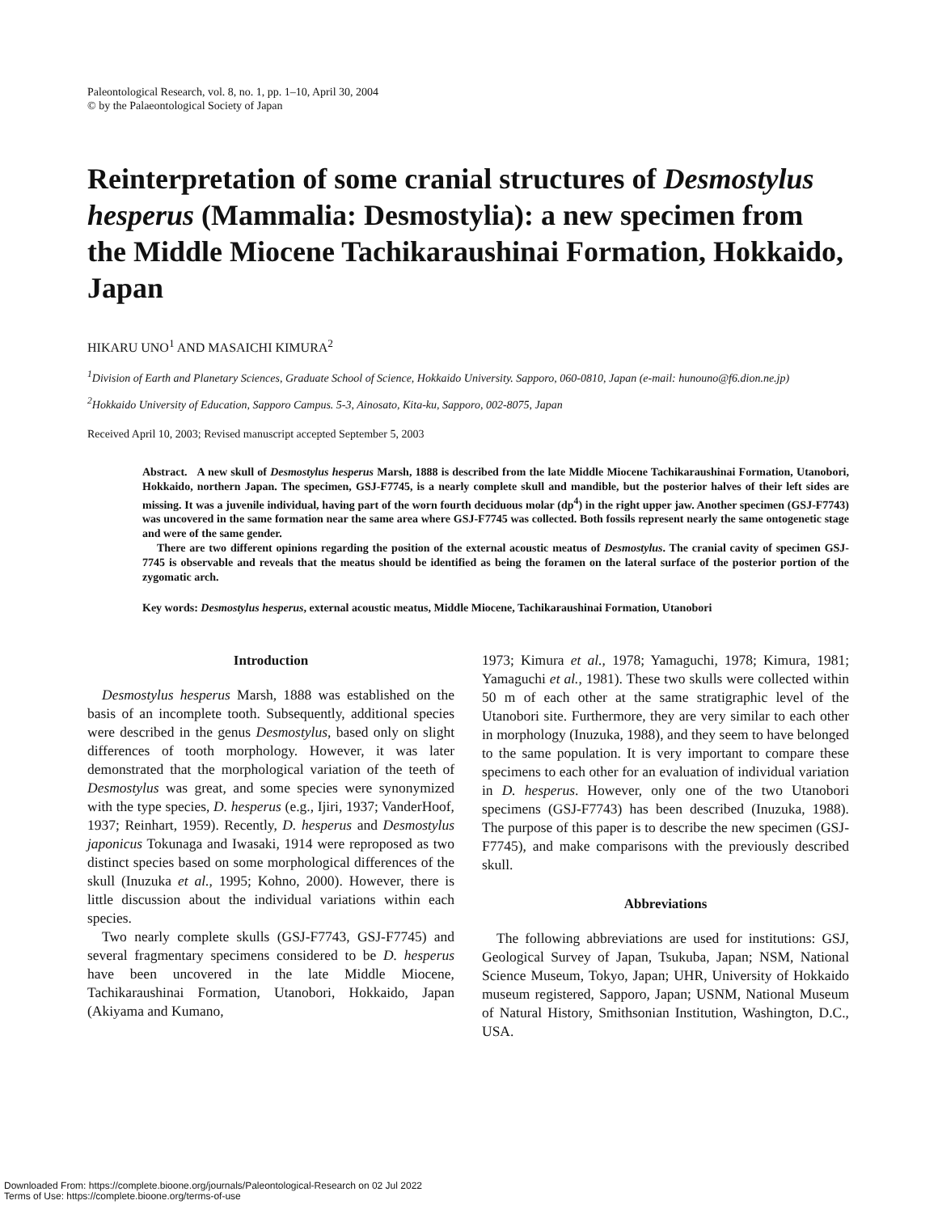Paleontological Research, vol. 8, no. 1, pp. 1–10, April 30, 2004
© by the Palaeontological Society of Japan
Reinterpretation of some cranial structures of Desmostylus hesperus (Mammalia: Desmostylia): a new specimen from the Middle Miocene Tachikaraushinai Formation, Hokkaido, Japan
HIKARU UNO<sup>1</sup> AND MASAICHI KIMURA<sup>2</sup>
<sup>1</sup> Division of Earth and Planetary Sciences, Graduate School of Science, Hokkaido University. Sapporo, 060-0810, Japan (e-mail: hunouno@f6.dion.ne.jp)
<sup>2</sup> Hokkaido University of Education, Sapporo Campus. 5-3, Ainosato, Kita-ku, Sapporo, 002-8075, Japan
Received April 10, 2003; Revised manuscript accepted September 5, 2003
Abstract. A new skull of Desmostylus hesperus Marsh, 1888 is described from the late Middle Miocene Tachikaraushinai Formation, Utanobori, Hokkaido, northern Japan. The specimen, GSJ-F7745, is a nearly complete skull and mandible, but the posterior halves of their left sides are missing. It was a juvenile individual, having part of the worn fourth deciduous molar (dp<sup>4</sup>) in the right upper jaw. Another specimen (GSJ-F7743) was uncovered in the same formation near the same area where GSJ-F7745 was collected. Both fossils represent nearly the same ontogenetic stage and were of the same gender.
There are two different opinions regarding the position of the external acoustic meatus of Desmostylus. The cranial cavity of specimen GSJ-7745 is observable and reveals that the meatus should be identified as being the foramen on the lateral surface of the posterior portion of the zygomatic arch.
Key words: Desmostylus hesperus, external acoustic meatus, Middle Miocene, Tachikaraushinai Formation, Utanobori
Introduction
Desmostylus hesperus Marsh, 1888 was established on the basis of an incomplete tooth. Subsequently, additional species were described in the genus Desmostylus, based only on slight differences of tooth morphology. However, it was later demonstrated that the morphological variation of the teeth of Desmostylus was great, and some species were synonymized with the type species, D. hesperus (e.g., Ijiri, 1937; VanderHoof, 1937; Reinhart, 1959). Recently, D. hesperus and Desmostylus japonicus Tokunaga and Iwasaki, 1914 were reproposed as two distinct species based on some morphological differences of the skull (Inuzuka et al., 1995; Kohno, 2000). However, there is little discussion about the individual variations within each species.
Two nearly complete skulls (GSJ-F7743, GSJ-F7745) and several fragmentary specimens considered to be D. hesperus have been uncovered in the late Middle Miocene, Tachikaraushinai Formation, Utanobori, Hokkaido, Japan (Akiyama and Kumano,
1973; Kimura et al., 1978; Yamaguchi, 1978; Kimura, 1981; Yamaguchi et al., 1981). These two skulls were collected within 50 m of each other at the same stratigraphic level of the Utanobori site. Furthermore, they are very similar to each other in morphology (Inuzuka, 1988), and they seem to have belonged to the same population. It is very important to compare these specimens to each other for an evaluation of individual variation in D. hesperus. However, only one of the two Utanobori specimens (GSJ-F7743) has been described (Inuzuka, 1988). The purpose of this paper is to describe the new specimen (GSJ-F7745), and make comparisons with the previously described skull.
Abbreviations
The following abbreviations are used for institutions: GSJ, Geological Survey of Japan, Tsukuba, Japan; NSM, National Science Museum, Tokyo, Japan; UHR, University of Hokkaido museum registered, Sapporo, Japan; USNM, National Museum of Natural History, Smithsonian Institution, Washington, D.C., USA.
Downloaded From: https://complete.bioone.org/journals/Paleontological-Research on 02 Jul 2022
Terms of Use: https://complete.bioone.org/terms-of-use